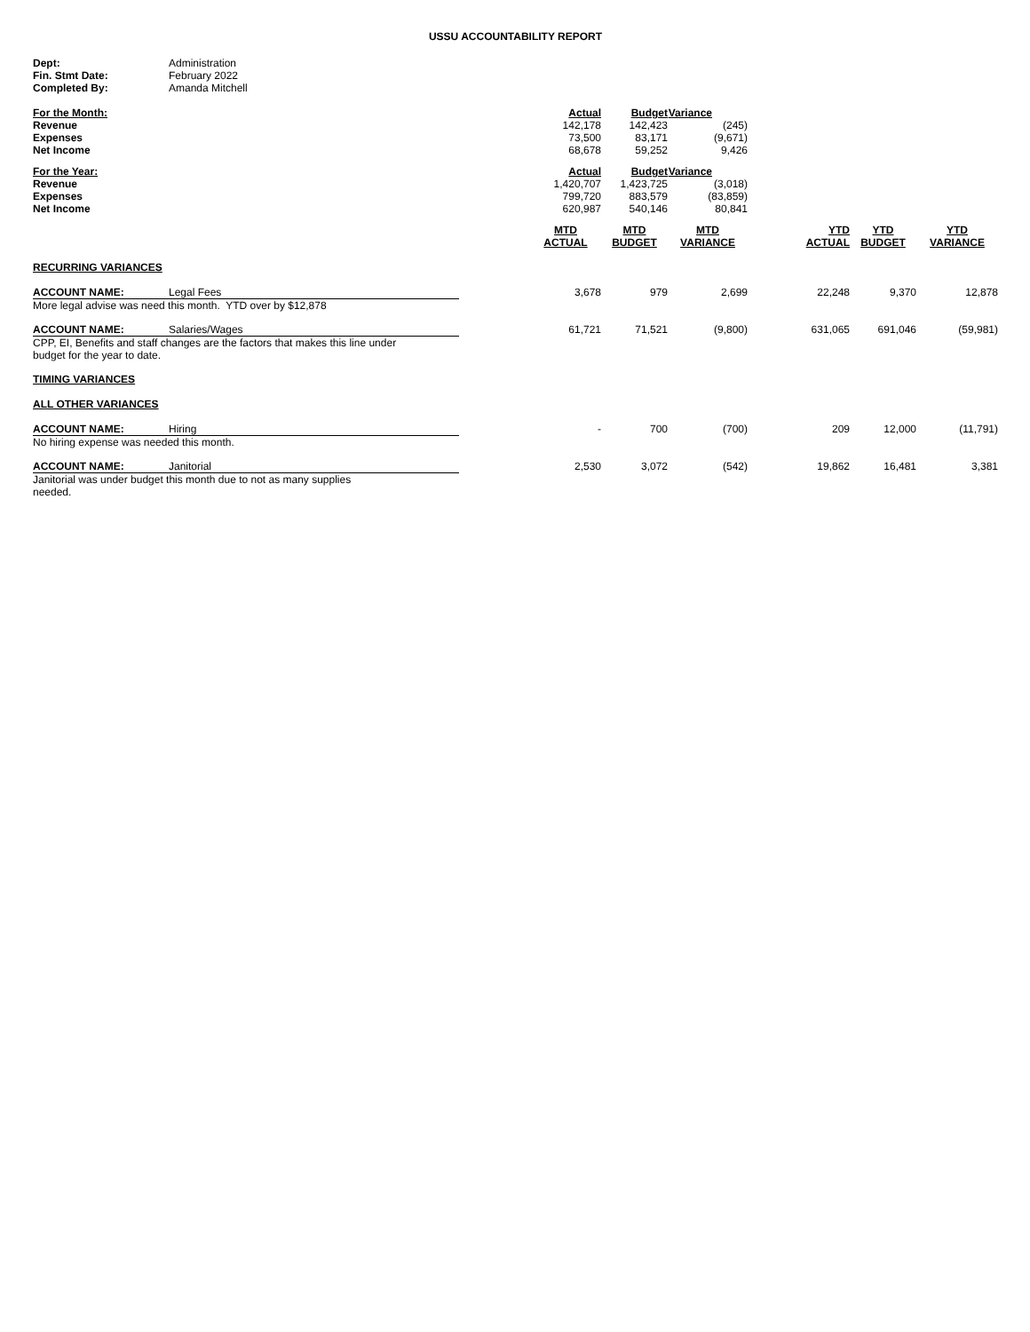USSU ACCOUNTABILITY REPORT
| Dept: | Administration |
| Fin. Stmt Date: | February 2022 |
| Completed By: | Amanda Mitchell |
| For the Month: | Actual | Budget | Variance | | | |
| Revenue | 142,178 | 142,423 | (245) | | | |
| Expenses | 73,500 | 83,171 | (9,671) | | | |
| Net Income | 68,678 | 59,252 | 9,426 | | | |
| For the Year: | Actual | Budget | Variance | | | |
| Revenue | 1,420,707 | 1,423,725 | (3,018) | | | |
| Expenses | 799,720 | 883,579 | (83,859) | | | |
| Net Income | 620,987 | 540,146 | 80,841 | | | |
| | MTD ACTUAL | MTD BUDGET | MTD VARIANCE | YTD ACTUAL | YTD BUDGET | YTD VARIANCE |
| RECURRING VARIANCES | | | | | | |
| ACCOUNT NAME: Legal Fees More legal advise was need this month. YTD over by $12,878 | 3,678 | 979 | 2,699 | 22,248 | 9,370 | 12,878 |
| ACCOUNT NAME: Salaries/Wages CPP, EI, Benefits and staff changes are the factors that makes this line under budget for the year to date. | 61,721 | 71,521 | (9,800) | 631,065 | 691,046 | (59,981) |
| TIMING VARIANCES | | | | | | |
| ALL OTHER VARIANCES | | | | | | |
| ACCOUNT NAME: Hiring No hiring expense was needed this month. | - | 700 | (700) | 209 | 12,000 | (11,791) |
| ACCOUNT NAME: Janitorial Janitorial was under budget this month due to not as many supplies needed. | 2,530 | 3,072 | (542) | 19,862 | 16,481 | 3,381 |